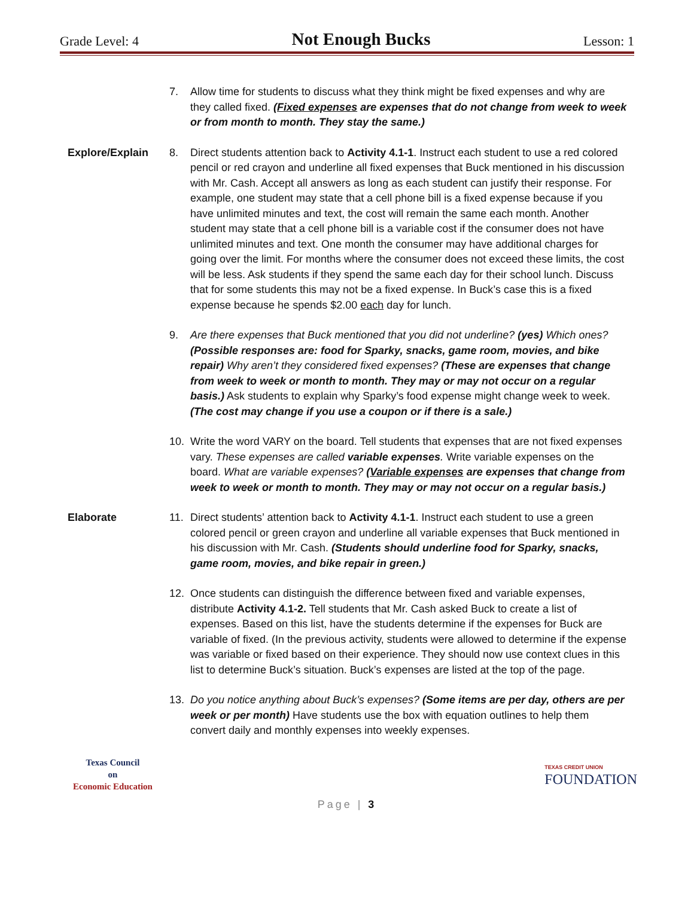Grade Level: 4 Not Enough Bucks Lesson: 1
7. Allow time for students to discuss what they think might be fixed expenses and why are they called fixed. (Fixed expenses are expenses that do not change from week to week or from month to month. They stay the same.)
Explore/Explain 8. Direct students attention back to Activity 4.1-1. Instruct each student to use a red colored pencil or red crayon and underline all fixed expenses that Buck mentioned in his discussion with Mr. Cash. Accept all answers as long as each student can justify their response. For example, one student may state that a cell phone bill is a fixed expense because if you have unlimited minutes and text, the cost will remain the same each month. Another student may state that a cell phone bill is a variable cost if the consumer does not have unlimited minutes and text. One month the consumer may have additional charges for going over the limit. For months where the consumer does not exceed these limits, the cost will be less. Ask students if they spend the same each day for their school lunch. Discuss that for some students this may not be a fixed expense. In Buck’s case this is a fixed expense because he spends $2.00 each day for lunch.
9. Are there expenses that Buck mentioned that you did not underline? (yes) Which ones? (Possible responses are: food for Sparky, snacks, game room, movies, and bike repair) Why aren’t they considered fixed expenses? (These are expenses that change from week to week or month to month. They may or may not occur on a regular basis.) Ask students to explain why Sparky’s food expense might change week to week. (The cost may change if you use a coupon or if there is a sale.)
10. Write the word VARY on the board. Tell students that expenses that are not fixed expenses vary. These expenses are called variable expenses. Write variable expenses on the board. What are variable expenses? (Variable expenses are expenses that change from week to week or month to month. They may or may not occur on a regular basis.)
Elaborate 11. Direct students’ attention back to Activity 4.1-1. Instruct each student to use a green colored pencil or green crayon and underline all variable expenses that Buck mentioned in his discussion with Mr. Cash. (Students should underline food for Sparky, snacks, game room, movies, and bike repair in green.)
12. Once students can distinguish the difference between fixed and variable expenses, distribute Activity 4.1-2. Tell students that Mr. Cash asked Buck to create a list of expenses. Based on this list, have the students determine if the expenses for Buck are variable of fixed. (In the previous activity, students were allowed to determine if the expense was variable or fixed based on their experience. They should now use context clues in this list to determine Buck’s situation. Buck’s expenses are listed at the top of the page.
13. Do you notice anything about Buck’s expenses? (Some items are per day, others are per week or per month) Have students use the box with equation outlines to help them convert daily and monthly expenses into weekly expenses.
Texas Council
on
Economic Education
TEXAS CREDIT UNION
FOUNDATION
Page | 3